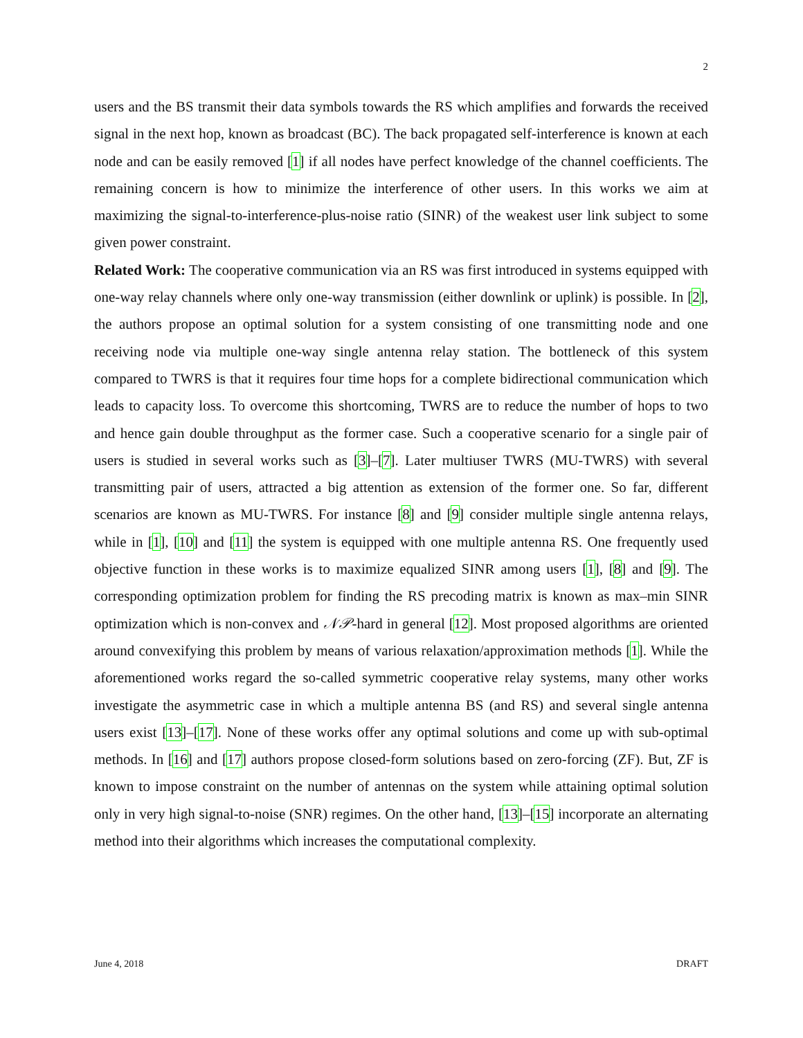2
users and the BS transmit their data symbols towards the RS which amplifies and forwards the received signal in the next hop, known as broadcast (BC). The back propagated self-interference is known at each node and can be easily removed [1] if all nodes have perfect knowledge of the channel coefficients. The remaining concern is how to minimize the interference of other users. In this works we aim at maximizing the signal-to-interference-plus-noise ratio (SINR) of the weakest user link subject to some given power constraint.
Related Work: The cooperative communication via an RS was first introduced in systems equipped with one-way relay channels where only one-way transmission (either downlink or uplink) is possible. In [2], the authors propose an optimal solution for a system consisting of one transmitting node and one receiving node via multiple one-way single antenna relay station. The bottleneck of this system compared to TWRS is that it requires four time hops for a complete bidirectional communication which leads to capacity loss. To overcome this shortcoming, TWRS are to reduce the number of hops to two and hence gain double throughput as the former case. Such a cooperative scenario for a single pair of users is studied in several works such as [3]–[7]. Later multiuser TWRS (MU-TWRS) with several transmitting pair of users, attracted a big attention as extension of the former one. So far, different scenarios are known as MU-TWRS. For instance [8] and [9] consider multiple single antenna relays, while in [1], [10] and [11] the system is equipped with one multiple antenna RS. One frequently used objective function in these works is to maximize equalized SINR among users [1], [8] and [9]. The corresponding optimization problem for finding the RS precoding matrix is known as max–min SINR optimization which is non-convex and 𝒩𝒫-hard in general [12]. Most proposed algorithms are oriented around convexifying this problem by means of various relaxation/approximation methods [1]. While the aforementioned works regard the so-called symmetric cooperative relay systems, many other works investigate the asymmetric case in which a multiple antenna BS (and RS) and several single antenna users exist [13]–[17]. None of these works offer any optimal solutions and come up with sub-optimal methods. In [16] and [17] authors propose closed-form solutions based on zero-forcing (ZF). But, ZF is known to impose constraint on the number of antennas on the system while attaining optimal solution only in very high signal-to-noise (SNR) regimes. On the other hand, [13]–[15] incorporate an alternating method into their algorithms which increases the computational complexity.
June 4, 2018 DRAFT